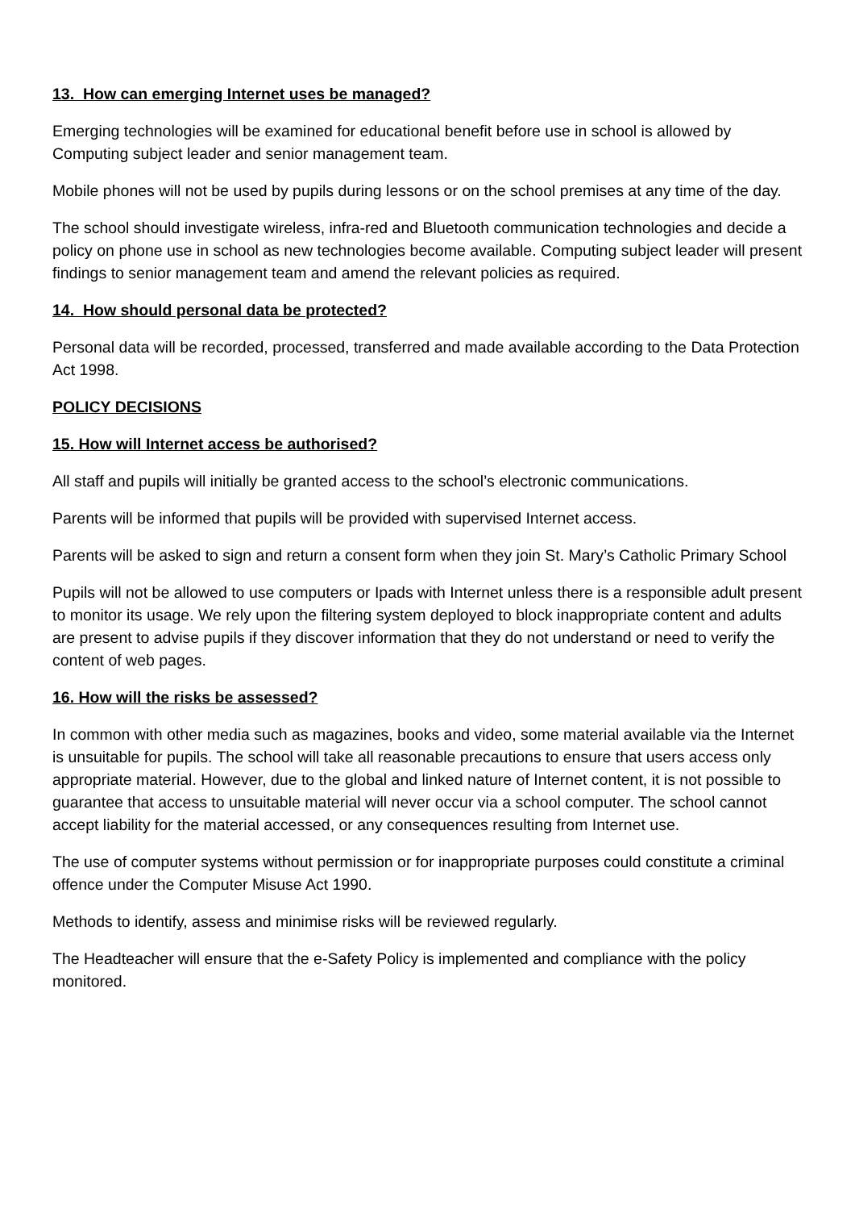13. How can emerging Internet uses be managed?
Emerging technologies will be examined for educational benefit before use in school is allowed by Computing subject leader and senior management team.
Mobile phones will not be used by pupils during lessons or on the school premises at any time of the day.
The school should investigate wireless, infra-red and Bluetooth communication technologies and decide a policy on phone use in school as new technologies become available. Computing subject leader will present findings to senior management team and amend the relevant policies as required.
14. How should personal data be protected?
Personal data will be recorded, processed, transferred and made available according to the Data Protection Act 1998.
POLICY DECISIONS
15. How will Internet access be authorised?
All staff and pupils will initially be granted access to the school’s electronic communications.
Parents will be informed that pupils will be provided with supervised Internet access.
Parents will be asked to sign and return a consent form when they join St. Mary’s Catholic Primary School
Pupils will not be allowed to use computers or Ipads with Internet unless there is a responsible adult present to monitor its usage. We rely upon the filtering system deployed to block inappropriate content and adults are present to advise pupils if they discover information that they do not understand or need to verify the content of web pages.
16. How will the risks be assessed?
In common with other media such as magazines, books and video, some material available via the Internet is unsuitable for pupils. The school will take all reasonable precautions to ensure that users access only appropriate material. However, due to the global and linked nature of Internet content, it is not possible to guarantee that access to unsuitable material will never occur via a school computer. The school cannot accept liability for the material accessed, or any consequences resulting from Internet use.
The use of computer systems without permission or for inappropriate purposes could constitute a criminal offence under the Computer Misuse Act 1990.
Methods to identify, assess and minimise risks will be reviewed regularly.
The Headteacher will ensure that the e-Safety Policy is implemented and compliance with the policy monitored.